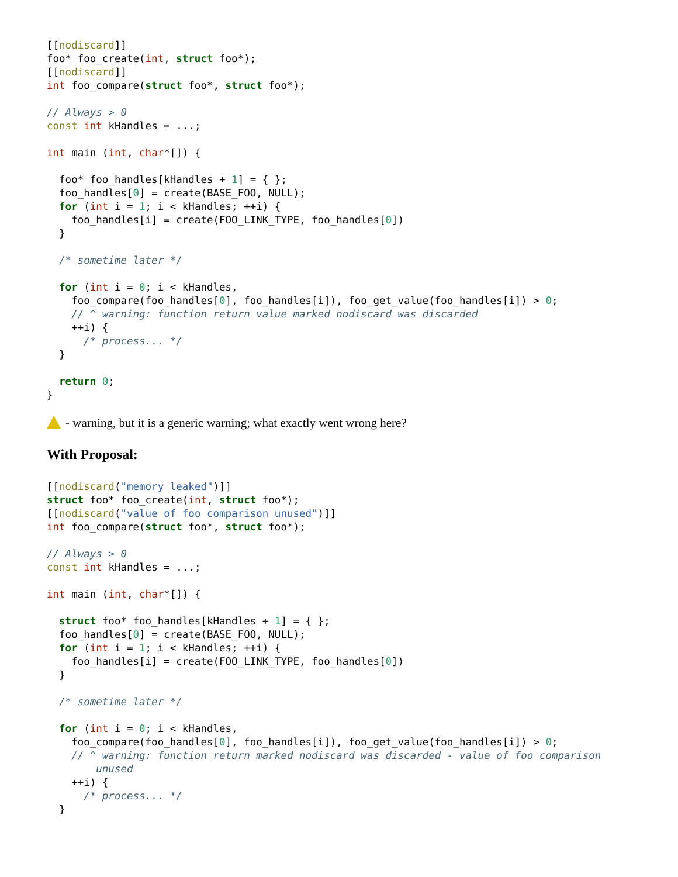[[nodiscard]]
foo* foo_create(int, struct foo*);
[[nodiscard]]
int foo_compare(struct foo*, struct foo*);

// Always > 0
const int kHandles = ...;

int main (int, char*[]) {

  foo* foo_handles[kHandles + 1] = { };
  foo_handles[0] = create(BASE_FOO, NULL);
  for (int i = 1; i < kHandles; ++i) {
    foo_handles[i] = create(FOO_LINK_TYPE, foo_handles[0])
  }

  /* sometime later */

  for (int i = 0; i < kHandles,
    foo_compare(foo_handles[0], foo_handles[i]), foo_get_value(foo_handles[i]) > 0;
    // ^ warning: function return value marked nodiscard was discarded
    ++i) {
      /* process... */
  }

  return 0;
}
- warning, but it is a generic warning; what exactly went wrong here?
With Proposal:
[[nodiscard("memory leaked")]]
struct foo* foo_create(int, struct foo*);
[[nodiscard("value of foo comparison unused")]]
int foo_compare(struct foo*, struct foo*);

// Always > 0
const int kHandles = ...;

int main (int, char*[]) {

  struct foo* foo_handles[kHandles + 1] = { };
  foo_handles[0] = create(BASE_FOO, NULL);
  for (int i = 1; i < kHandles; ++i) {
    foo_handles[i] = create(FOO_LINK_TYPE, foo_handles[0])
  }

  /* sometime later */

  for (int i = 0; i < kHandles,
    foo_compare(foo_handles[0], foo_handles[i]), foo_get_value(foo_handles[i]) > 0;
    // ^ warning: function return marked nodiscard was discarded - value of foo comparison
        unused
    ++i) {
      /* process... */
  }